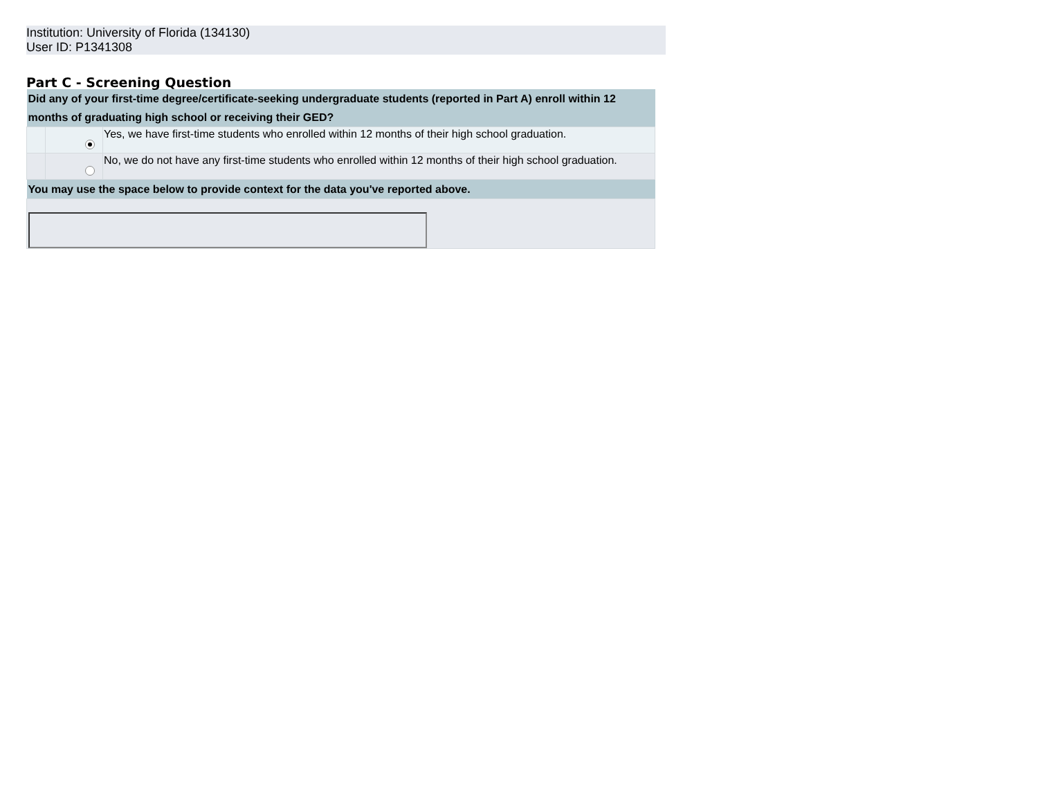Institution: University of Florida (134130)
User ID: P1341308
Part C - Screening Question
| Did any of your first-time degree/certificate-seeking undergraduate students (reported in Part A) enroll within 12 months of graduating high school or receiving their GED? | | |
| | | Yes, we have first-time students who enrolled within 12 months of their high school graduation. |
| | | No, we do not have any first-time students who enrolled within 12 months of their high school graduation. |
| You may use the space below to provide context for the data you've reported above. | | |